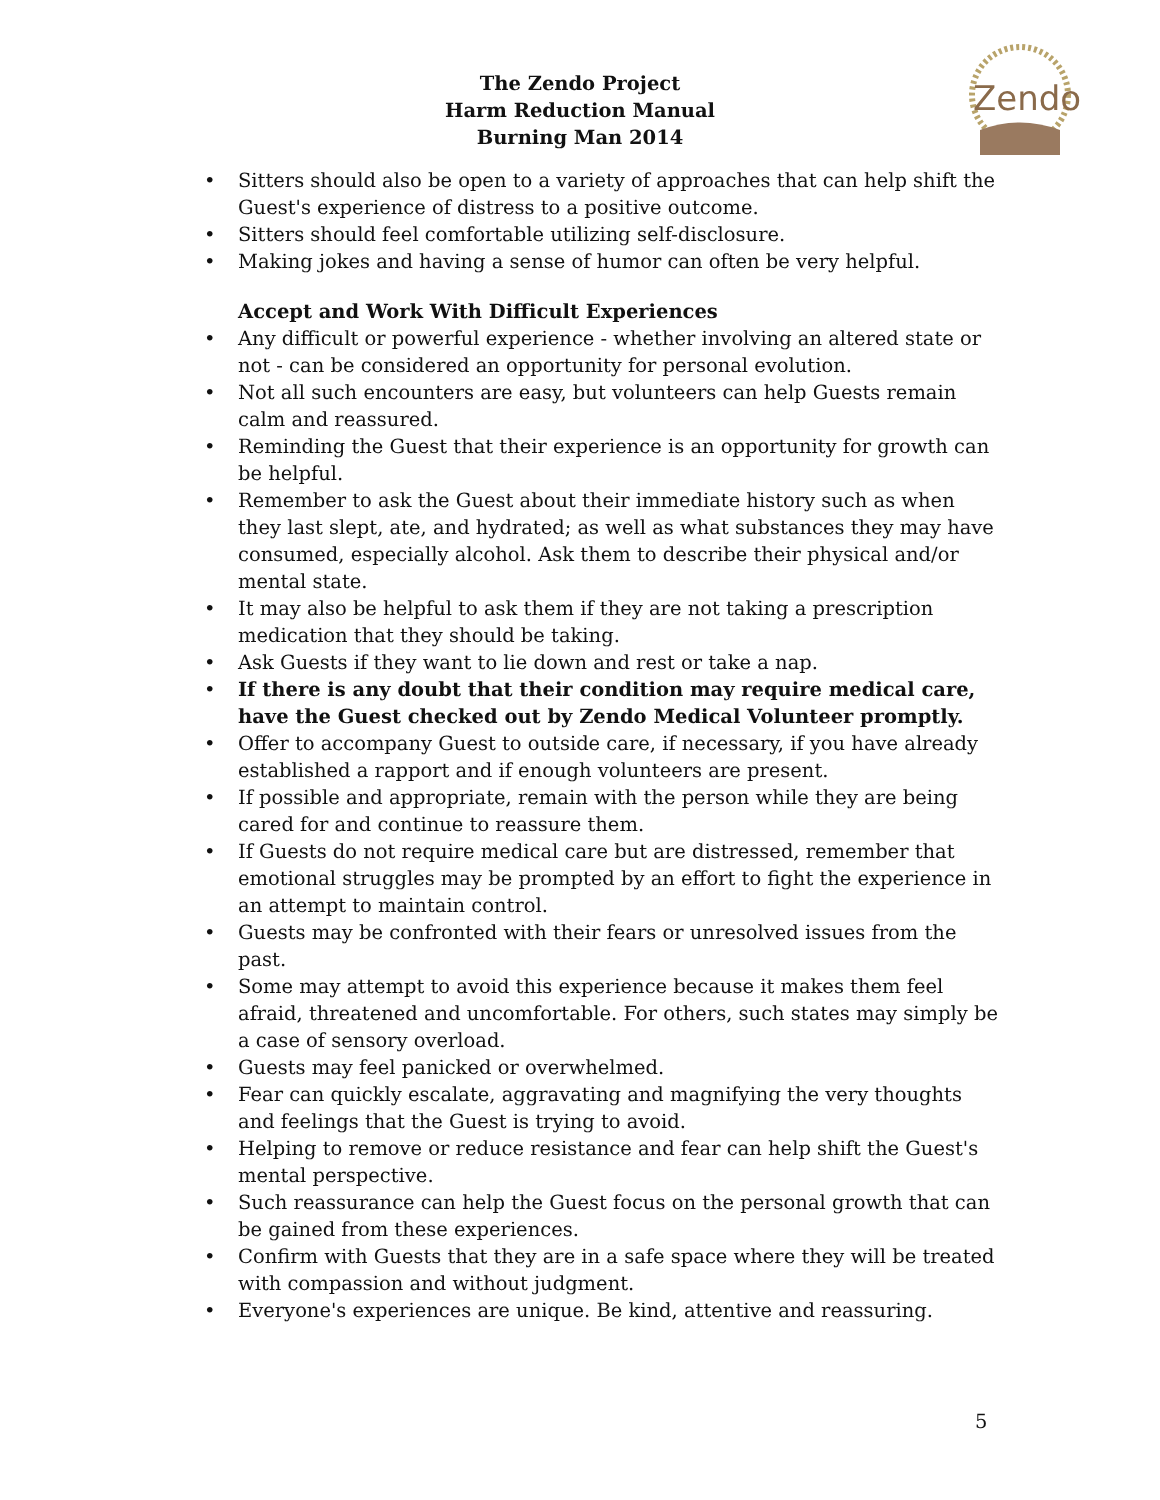Zendo
The Zendo Project
Harm Reduction Manual
Burning Man 2014
• Sitters should also be open to a variety of approaches that can help shift the Guest's experience of distress to a positive outcome.
• Sitters should feel comfortable utilizing self-disclosure.
• Making jokes and having a sense of humor can often be very helpful.
Accept and Work With Difficult Experiences
• Any difficult or powerful experience - whether involving an altered state or not - can be considered an opportunity for personal evolution.
• Not all such encounters are easy, but volunteers can help Guests remain calm and reassured.
• Reminding the Guest that their experience is an opportunity for growth can be helpful.
• Remember to ask the Guest about their immediate history such as when they last slept, ate, and hydrated; as well as what substances they may have consumed, especially alcohol. Ask them to describe their physical and/or mental state.
• It may also be helpful to ask them if they are not taking a prescription medication that they should be taking.
• Ask Guests if they want to lie down and rest or take a nap.
• If there is any doubt that their condition may require medical care, have the Guest checked out by Zendo Medical Volunteer promptly.
• Offer to accompany Guest to outside care, if necessary, if you have already established a rapport and if enough volunteers are present.
• If possible and appropriate, remain with the person while they are being cared for and continue to reassure them.
• If Guests do not require medical care but are distressed, remember that emotional struggles may be prompted by an effort to fight the experience in an attempt to maintain control.
• Guests may be confronted with their fears or unresolved issues from the past.
• Some may attempt to avoid this experience because it makes them feel afraid, threatened and uncomfortable. For others, such states may simply be a case of sensory overload.
• Guests may feel panicked or overwhelmed.
• Fear can quickly escalate, aggravating and magnifying the very thoughts and feelings that the Guest is trying to avoid.
• Helping to remove or reduce resistance and fear can help shift the Guest's mental perspective.
• Such reassurance can help the Guest focus on the personal growth that can be gained from these experiences.
• Confirm with Guests that they are in a safe space where they will be treated with compassion and without judgment.
• Everyone's experiences are unique. Be kind, attentive and reassuring.
5